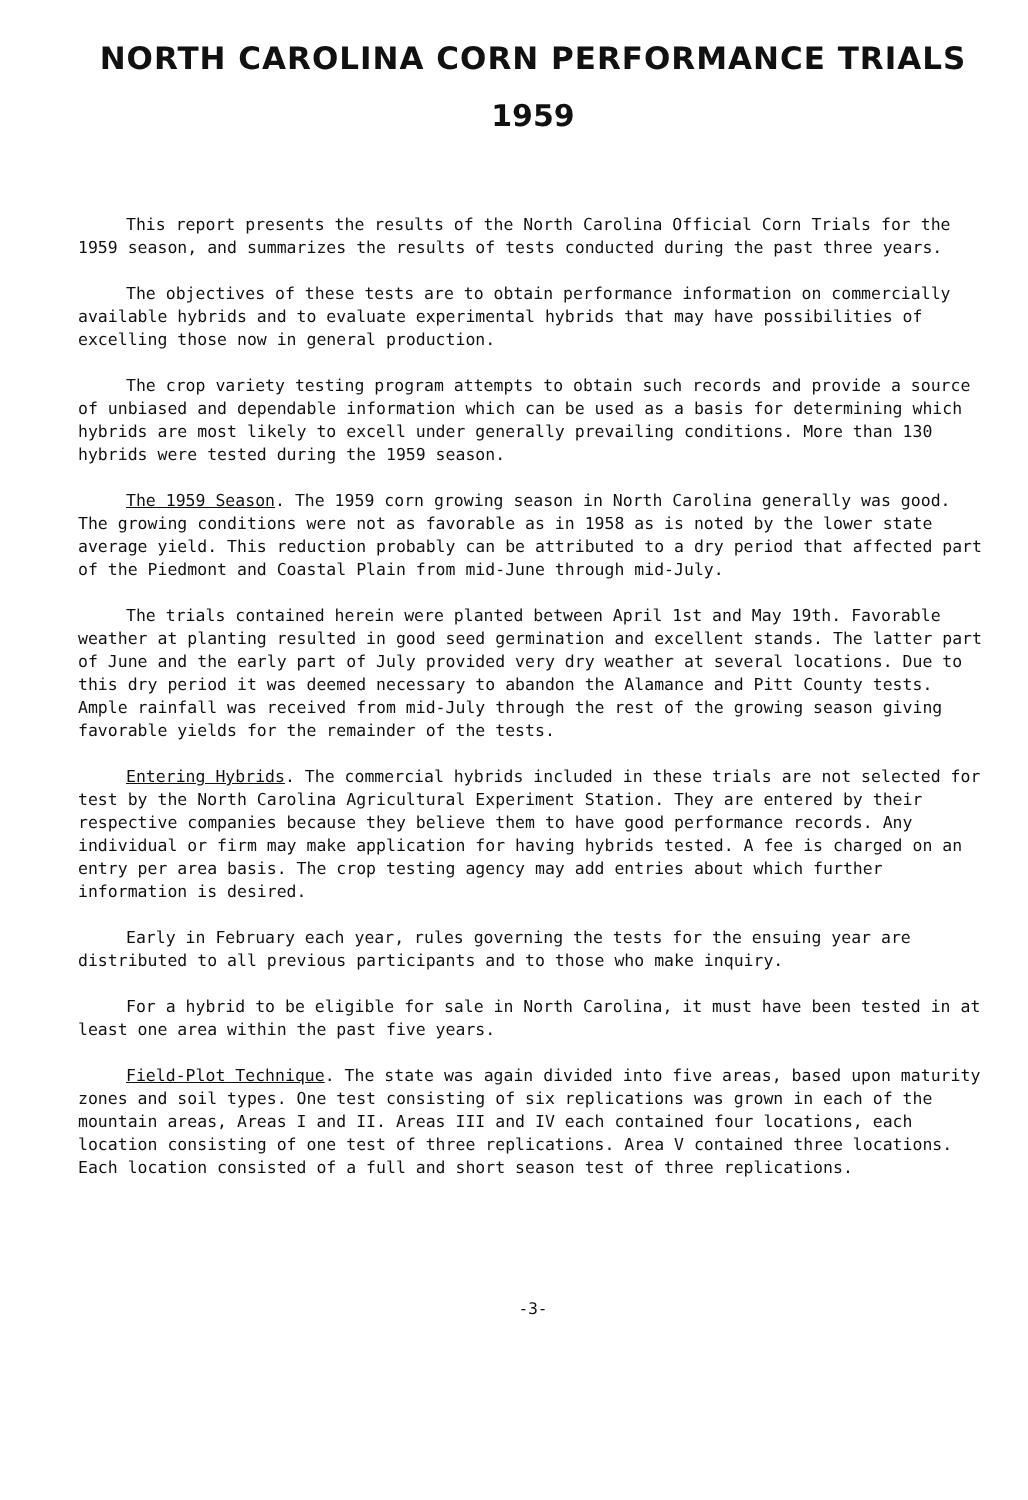NORTH CAROLINA CORN PERFORMANCE TRIALS
1959
This report presents the results of the North Carolina Official Corn Trials for the 1959 season, and summarizes the results of tests conducted during the past three years.
The objectives of these tests are to obtain performance information on commercially available hybrids and to evaluate experimental hybrids that may have possibilities of excelling those now in general production.
The crop variety testing program attempts to obtain such records and provide a source of unbiased and dependable information which can be used as a basis for determining which hybrids are most likely to excell under generally prevailing conditions. More than 130 hybrids were tested during the 1959 season.
The 1959 Season. The 1959 corn growing season in North Carolina generally was good. The growing conditions were not as favorable as in 1958 as is noted by the lower state average yield. This reduction probably can be attributed to a dry period that affected part of the Piedmont and Coastal Plain from mid-June through mid-July.
The trials contained herein were planted between April 1st and May 19th. Favorable weather at planting resulted in good seed germination and excellent stands. The latter part of June and the early part of July provided very dry weather at several locations. Due to this dry period it was deemed necessary to abandon the Alamance and Pitt County tests. Ample rainfall was received from mid-July through the rest of the growing season giving favorable yields for the remainder of the tests.
Entering Hybrids. The commercial hybrids included in these trials are not selected for test by the North Carolina Agricultural Experiment Station. They are entered by their respective companies because they believe them to have good performance records. Any individual or firm may make application for having hybrids tested. A fee is charged on an entry per area basis. The crop testing agency may add entries about which further information is desired.
Early in February each year, rules governing the tests for the ensuing year are distributed to all previous participants and to those who make inquiry.
For a hybrid to be eligible for sale in North Carolina, it must have been tested in at least one area within the past five years.
Field-Plot Technique. The state was again divided into five areas, based upon maturity zones and soil types. One test consisting of six replications was grown in each of the mountain areas, Areas I and II. Areas III and IV each contained four locations, each location consisting of one test of three replications. Area V contained three locations. Each location consisted of a full and short season test of three replications.
-3-